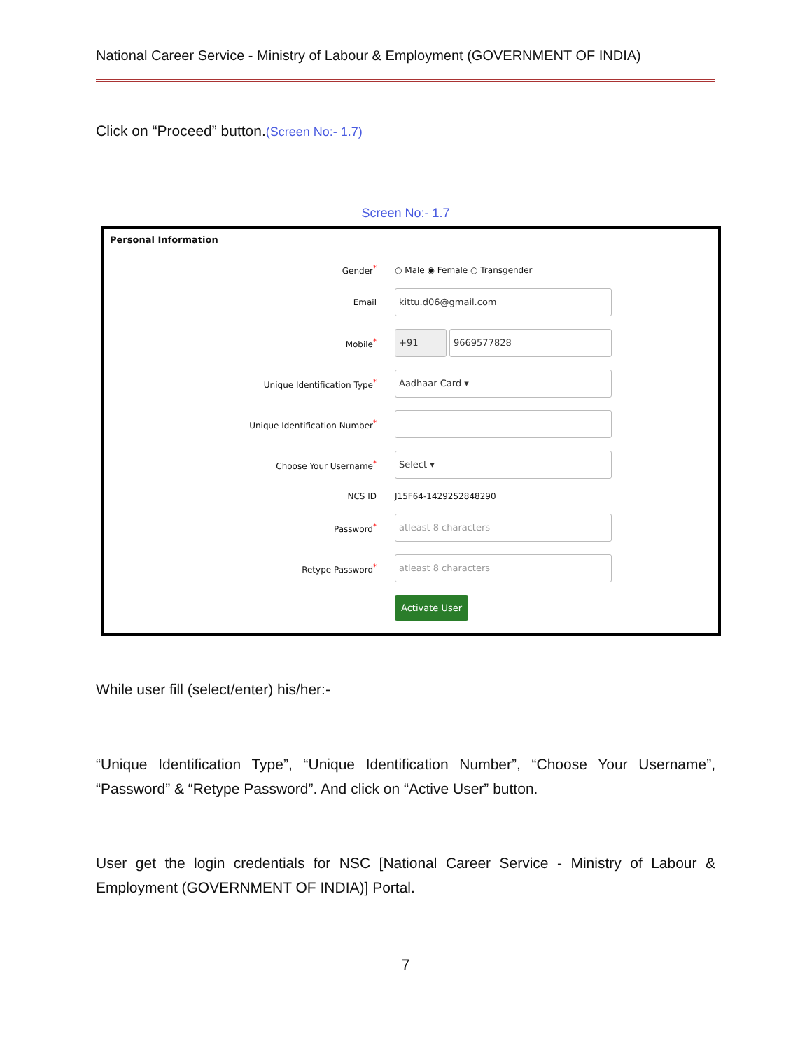National Career Service - Ministry of Labour & Employment (GOVERNMENT OF INDIA)
Click on “Proceed” button.(Screen No:- 1.7)
Screen No:- 1.7
Personal Information
Gender<sup>*</sup> ○ Male ◉ Female ○ Transgender
Email
kittu.d06@gmail.com
Mobile<sup>*</sup>
+91 9669577828
Unique Identification Type<sup>*</sup>
Aadhaar Card ▾
Unique Identification Number<sup>*</sup>
Choose Your Username<sup>*</sup>
Select ▾
NCS ID J15F64-1429252848290
Password<sup>*</sup>
atleast 8 characters
Retype Password<sup>*</sup>
atleast 8 characters
Activate User
While user fill (select/enter) his/her:-
“Unique Identification Type”, “Unique Identification Number”, “Choose Your Username”, “Password” & “Retype Password”. And click on “Active User” button.
User get the login credentials for NSC [National Career Service - Ministry of Labour & Employment (GOVERNMENT OF INDIA)] Portal.
7